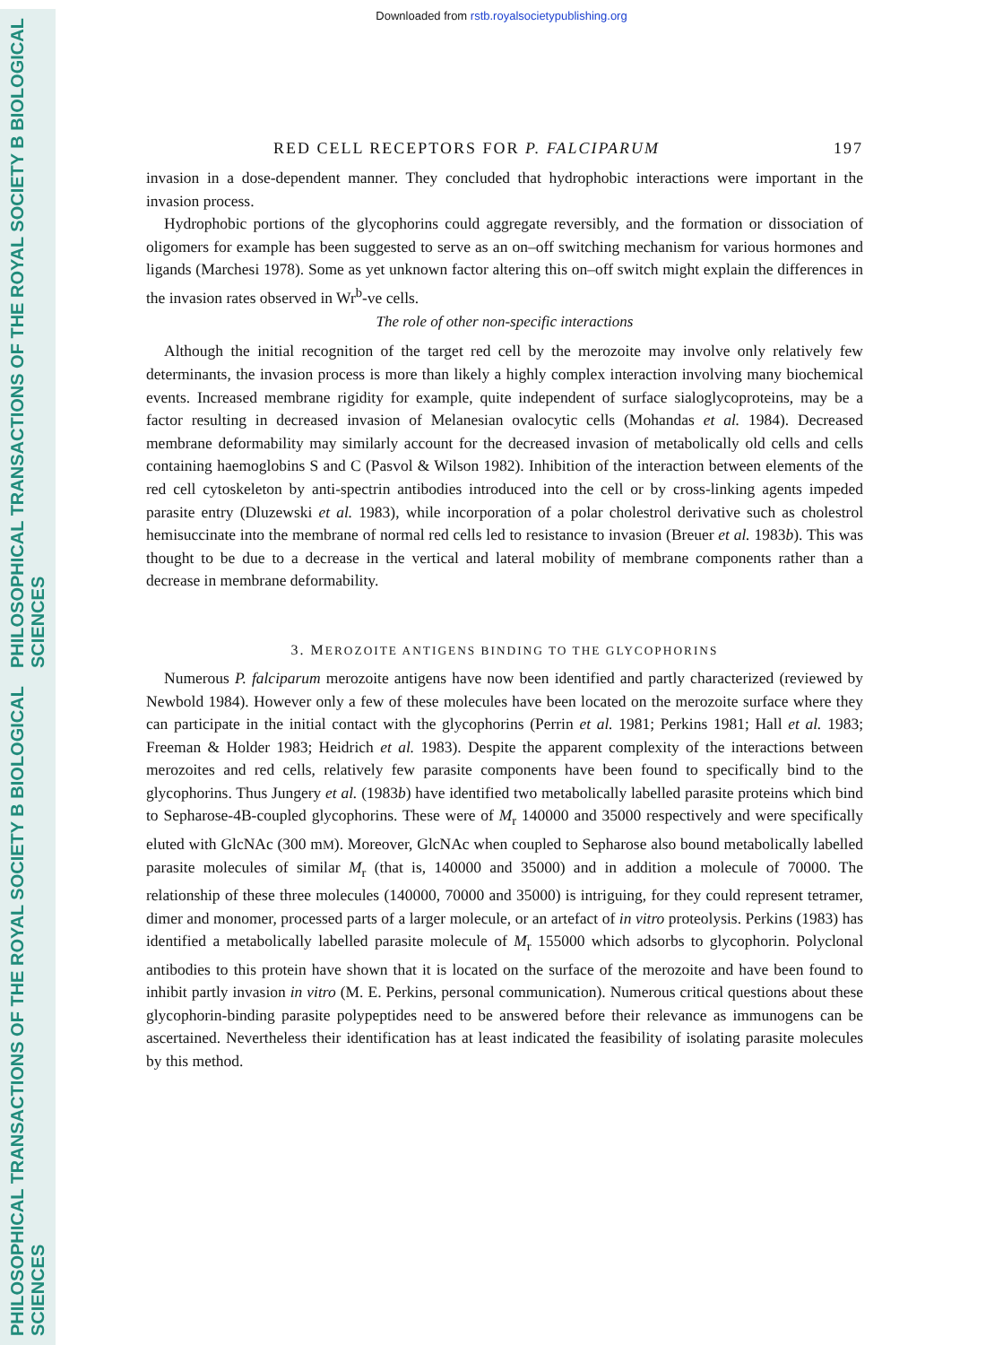PHILOSOPHICAL TRANSACTIONS OF THE ROYAL SOCIETY B BIOLOGICAL SCIENCES
PHILOSOPHICAL TRANSACTIONS OF THE ROYAL SOCIETY B BIOLOGICAL SCIENCES
Downloaded from rstb.royalsocietypublishing.org
RED CELL RECEPTORS FOR P. FALCIPARUM 197
invasion in a dose-dependent manner. They concluded that hydrophobic interactions were important in the invasion process.
Hydrophobic portions of the glycophorins could aggregate reversibly, and the formation or dissociation of oligomers for example has been suggested to serve as an on–off switching mechanism for various hormones and ligands (Marchesi 1978). Some as yet unknown factor altering this on–off switch might explain the differences in the invasion rates observed in Wr<sup>b</sup>-ve cells.
The role of other non-specific interactions
Although the initial recognition of the target red cell by the merozoite may involve only relatively few determinants, the invasion process is more than likely a highly complex interaction involving many biochemical events. Increased membrane rigidity for example, quite independent of surface sialoglycoproteins, may be a factor resulting in decreased invasion of Melanesian ovalocytic cells (Mohandas et al. 1984). Decreased membrane deformability may similarly account for the decreased invasion of metabolically old cells and cells containing haemoglobins S and C (Pasvol & Wilson 1982). Inhibition of the interaction between elements of the red cell cytoskeleton by anti-spectrin antibodies introduced into the cell or by cross-linking agents impeded parasite entry (Dluzewski et al. 1983), while incorporation of a polar cholestrol derivative such as cholestrol hemisuccinate into the membrane of normal red cells led to resistance to invasion (Breuer et al. 1983b). This was thought to be due to a decrease in the vertical and lateral mobility of membrane components rather than a decrease in membrane deformability.
3. MEROZOITE ANTIGENS BINDING TO THE GLYCOPHORINS
Numerous P. falciparum merozoite antigens have now been identified and partly characterized (reviewed by Newbold 1984). However only a few of these molecules have been located on the merozoite surface where they can participate in the initial contact with the glycophorins (Perrin et al. 1981; Perkins 1981; Hall et al. 1983; Freeman & Holder 1983; Heidrich et al. 1983). Despite the apparent complexity of the interactions between merozoites and red cells, relatively few parasite components have been found to specifically bind to the glycophorins. Thus Jungery et al. (1983b) have identified two metabolically labelled parasite proteins which bind to Sepharose-4B-coupled glycophorins. These were of M<sub>r</sub> 140000 and 35000 respectively and were specifically eluted with GlcNAc (300 mM). Moreover, GlcNAc when coupled to Sepharose also bound metabolically labelled parasite molecules of similar M<sub>r</sub> (that is, 140000 and 35000) and in addition a molecule of 70000. The relationship of these three molecules (140000, 70000 and 35000) is intriguing, for they could represent tetramer, dimer and monomer, processed parts of a larger molecule, or an artefact of in vitro proteolysis. Perkins (1983) has identified a metabolically labelled parasite molecule of M<sub>r</sub> 155000 which adsorbs to glycophorin. Polyclonal antibodies to this protein have shown that it is located on the surface of the merozoite and have been found to inhibit partly invasion in vitro (M. E. Perkins, personal communication). Numerous critical questions about these glycophorin-binding parasite polypeptides need to be answered before their relevance as immunogens can be ascertained. Nevertheless their identification has at least indicated the feasibility of isolating parasite molecules by this method.